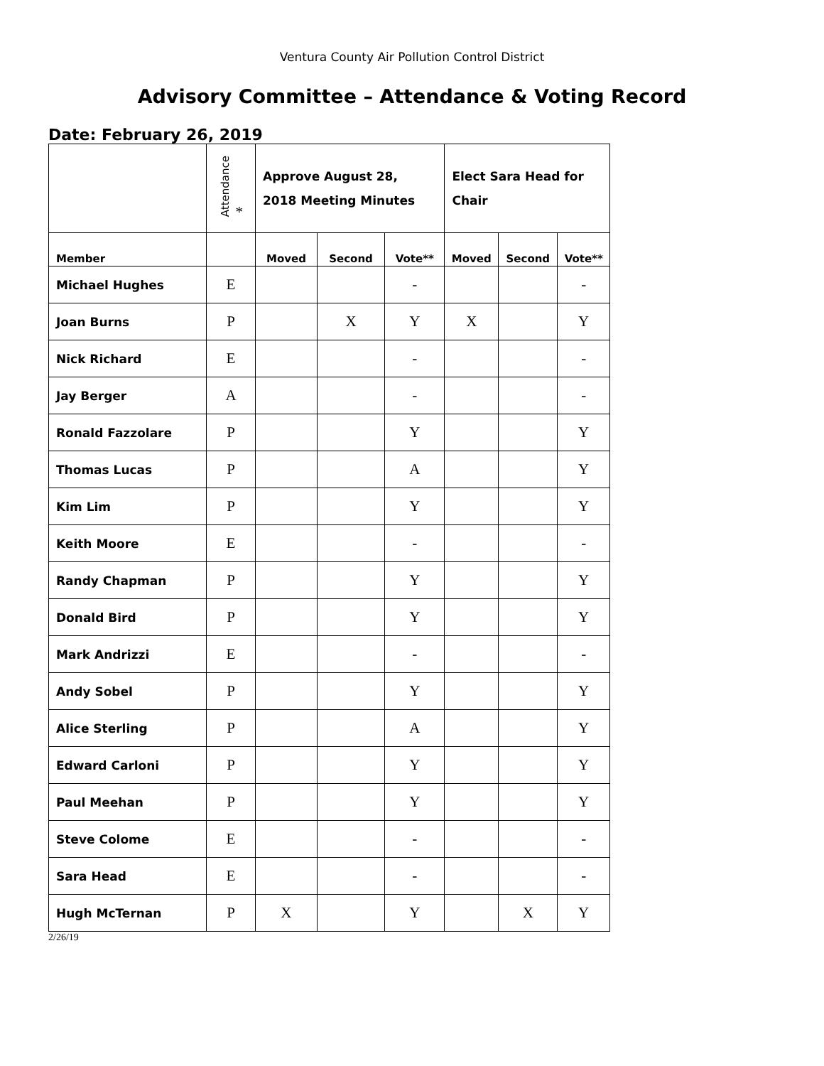Ventura County Air Pollution Control District
Advisory Committee – Attendance & Voting Record
Date: February 26, 2019
| | Attendance * | Approve August 28, 2018 Meeting Minutes | | | Elect Sara Head for Chair | | |
| --- | --- | --- | --- | --- | --- | --- | --- |
| Member | | Moved | Second | Vote** | Moved | Second | Vote** |
| Michael Hughes | E | | | - | | | - |
| Joan Burns | P | | X | Y | X | | Y |
| Nick Richard | E | | | - | | | - |
| Jay Berger | A | | | - | | | - |
| Ronald Fazzolare | P | | | Y | | | Y |
| Thomas Lucas | P | | | A | | | Y |
| Kim Lim | P | | | Y | | | Y |
| Keith Moore | E | | | - | | | - |
| Randy Chapman | P | | | Y | | | Y |
| Donald Bird | P | | | Y | | | Y |
| Mark Andrizzi | E | | | - | | | - |
| Andy Sobel | P | | | Y | | | Y |
| Alice Sterling | P | | | A | | | Y |
| Edward Carloni | P | | | Y | | | Y |
| Paul Meehan | P | | | Y | | | Y |
| Steve Colome | E | | | - | | | - |
| Sara Head | E | | | - | | | - |
| Hugh McTernan | P | X | | Y | | X | Y |
2/26/19